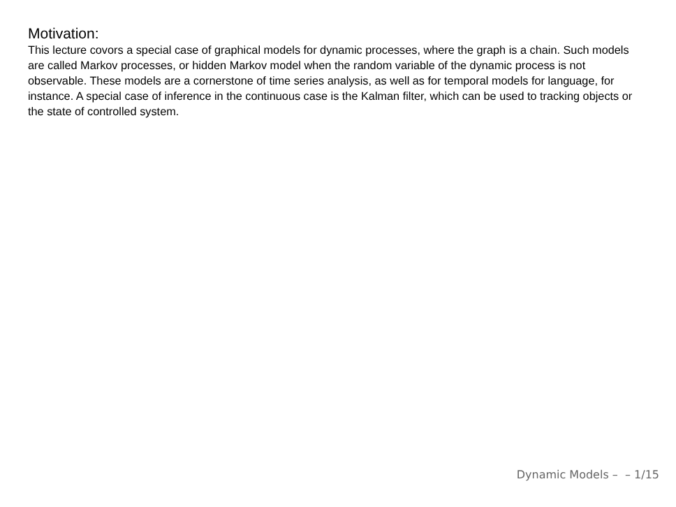Motivation:
This lecture covors a special case of graphical models for dynamic processes, where the graph is a chain. Such models are called Markov processes, or hidden Markov model when the random variable of the dynamic process is not observable. These models are a cornerstone of time series analysis, as well as for temporal models for language, for instance. A special case of inference in the continuous case is the Kalman filter, which can be used to tracking objects or the state of controlled system.
Dynamic Models – – 1/15